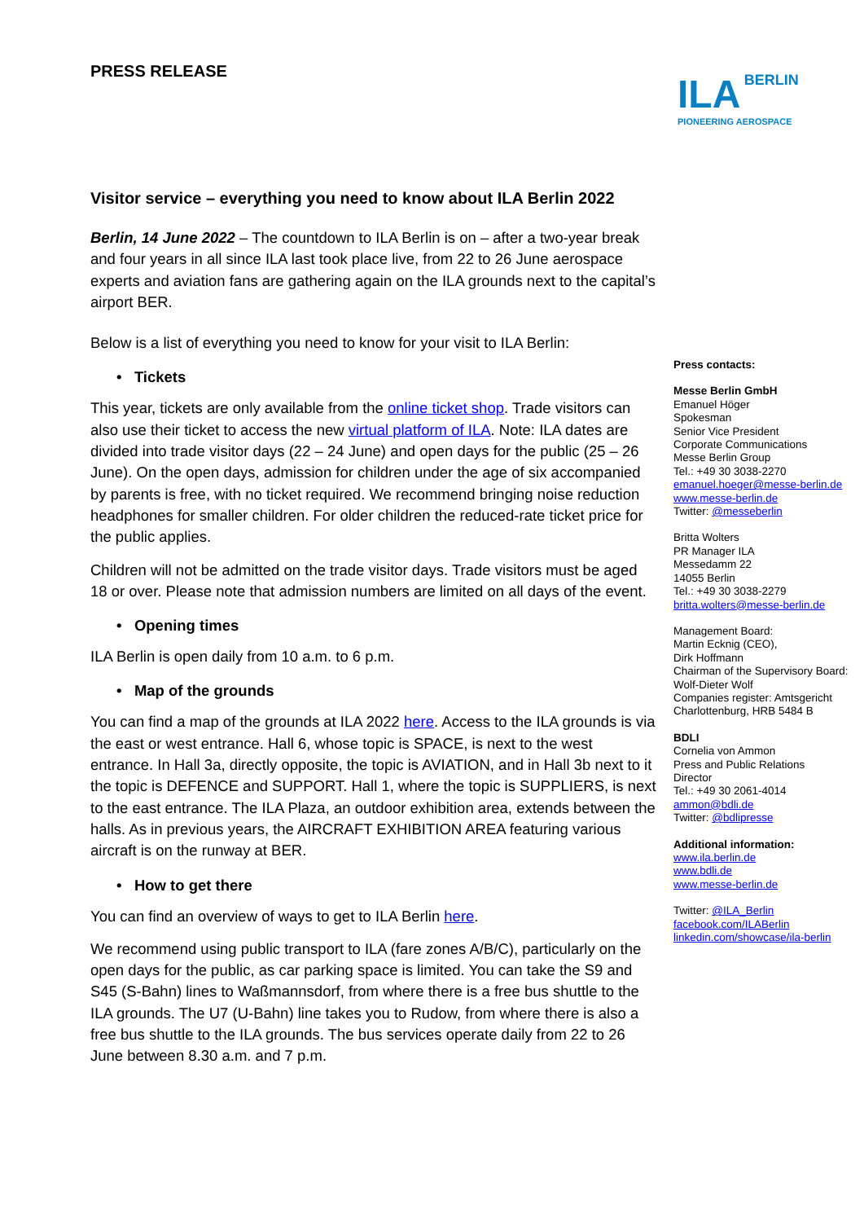ILA BERLIN
PIONEERING AEROSPACE
PRESS RELEASE
Visitor service – everything you need to know about ILA Berlin 2022
Berlin, 14 June 2022 – The countdown to ILA Berlin is on – after a two-year break and four years in all since ILA last took place live, from 22 to 26 June aerospace experts and aviation fans are gathering again on the ILA grounds next to the capital’s airport BER.
Below is a list of everything you need to know for your visit to ILA Berlin:
• Tickets
This year, tickets are only available from the online ticket shop. Trade visitors can also use their ticket to access the new virtual platform of ILA. Note: ILA dates are divided into trade visitor days (22 – 24 June) and open days for the public (25 – 26 June). On the open days, admission for children under the age of six accompanied by parents is free, with no ticket required. We recommend bringing noise reduction headphones for smaller children. For older children the reduced-rate ticket price for the public applies.
Children will not be admitted on the trade visitor days. Trade visitors must be aged 18 or over. Please note that admission numbers are limited on all days of the event.
• Opening times
ILA Berlin is open daily from 10 a.m. to 6 p.m.
• Map of the grounds
You can find a map of the grounds at ILA 2022 here. Access to the ILA grounds is via the east or west entrance. Hall 6, whose topic is SPACE, is next to the west entrance. In Hall 3a, directly opposite, the topic is AVIATION, and in Hall 3b next to it the topic is DEFENCE and SUPPORT. Hall 1, where the topic is SUPPLIERS, is next to the east entrance. The ILA Plaza, an outdoor exhibition area, extends between the halls. As in previous years, the AIRCRAFT EXHIBITION AREA featuring various aircraft is on the runway at BER.
• How to get there
You can find an overview of ways to get to ILA Berlin here.
We recommend using public transport to ILA (fare zones A/B/C), particularly on the open days for the public, as car parking space is limited. You can take the S9 and S45 (S-Bahn) lines to Waßmannsdorf, from where there is a free bus shuttle to the ILA grounds. The U7 (U-Bahn) line takes you to Rudow, from where there is also a free bus shuttle to the ILA grounds. The bus services operate daily from 22 to 26 June between 8.30 a.m. and 7 p.m.
Press contacts:
Messe Berlin GmbH
Emanuel Höger
Spokesman
Senior Vice President
Corporate Communications
Messe Berlin Group
Tel.: +49 30 3038-2270
emanuel.hoeger@messe-berlin.de
www.messe-berlin.de
Twitter: @messeberlin
Britta Wolters
PR Manager ILA
Messedamm 22
14055 Berlin
Tel.: +49 30 3038-2279
britta.wolters@messe-berlin.de
Management Board:
Martin Ecknig (CEO),
Dirk Hoffmann
Chairman of the Supervisory Board:
Wolf-Dieter Wolf
Companies register: Amtsgericht
Charlottenburg, HRB 5484 B
BDLI
Cornelia von Ammon
Press and Public Relations
Director
Tel.: +49 30 2061-4014
ammon@bdli.de
Twitter: @bdlipresse
Additional information:
www.ila.berlin.de
www.bdli.de
www.messe-berlin.de
Twitter: @ILA_Berlin
facebook.com/ILABerlin
linkedin.com/showcase/ila-berlin